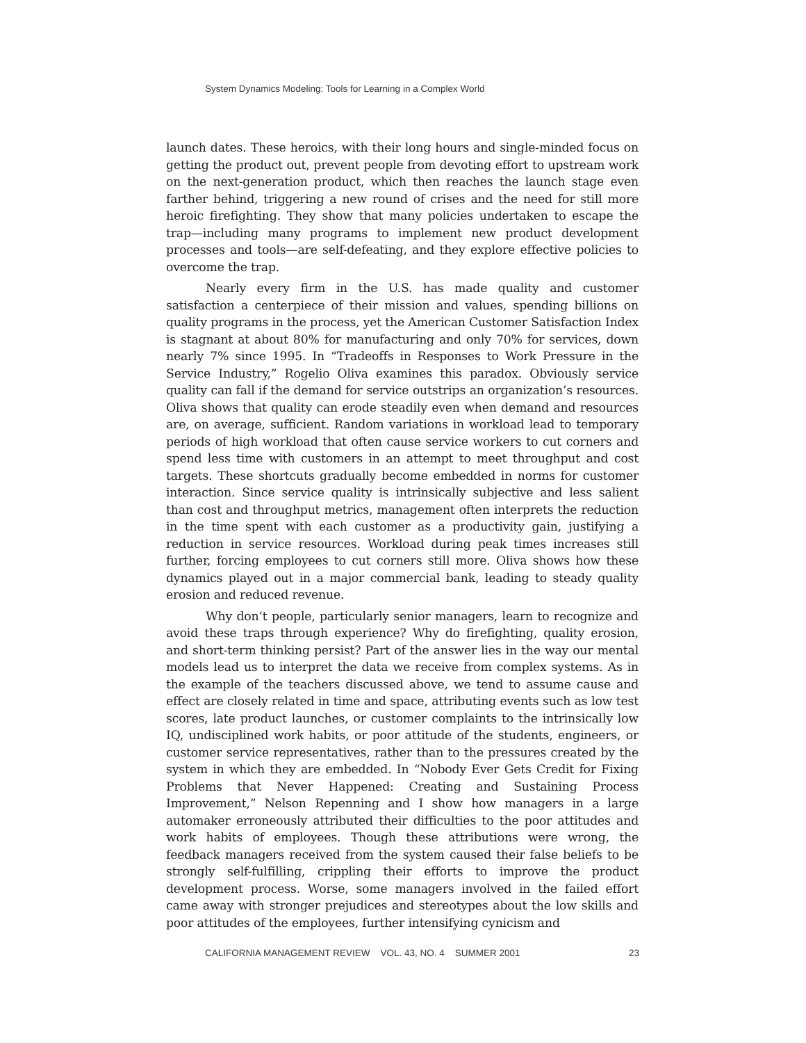System Dynamics Modeling: Tools for Learning in a Complex World
launch dates. These heroics, with their long hours and single-minded focus on getting the product out, prevent people from devoting effort to upstream work on the next-generation product, which then reaches the launch stage even farther behind, triggering a new round of crises and the need for still more heroic firefighting. They show that many policies undertaken to escape the trap—including many programs to implement new product development processes and tools—are self-defeating, and they explore effective policies to overcome the trap.
Nearly every firm in the U.S. has made quality and customer satisfaction a centerpiece of their mission and values, spending billions on quality programs in the process, yet the American Customer Satisfaction Index is stagnant at about 80% for manufacturing and only 70% for services, down nearly 7% since 1995. In “Tradeoffs in Responses to Work Pressure in the Service Industry,” Rogelio Oliva examines this paradox. Obviously service quality can fall if the demand for service outstrips an organization’s resources. Oliva shows that quality can erode steadily even when demand and resources are, on average, sufficient. Random variations in workload lead to temporary periods of high workload that often cause service workers to cut corners and spend less time with customers in an attempt to meet throughput and cost targets. These shortcuts gradually become embedded in norms for customer interaction. Since service quality is intrinsically subjective and less salient than cost and throughput metrics, management often interprets the reduction in the time spent with each customer as a productivity gain, justifying a reduction in service resources. Workload during peak times increases still further, forcing employees to cut corners still more. Oliva shows how these dynamics played out in a major commercial bank, leading to steady quality erosion and reduced revenue.
Why don’t people, particularly senior managers, learn to recognize and avoid these traps through experience? Why do firefighting, quality erosion, and short-term thinking persist? Part of the answer lies in the way our mental models lead us to interpret the data we receive from complex systems. As in the example of the teachers discussed above, we tend to assume cause and effect are closely related in time and space, attributing events such as low test scores, late product launches, or customer complaints to the intrinsically low IQ, undisciplined work habits, or poor attitude of the students, engineers, or customer service representatives, rather than to the pressures created by the system in which they are embedded. In “Nobody Ever Gets Credit for Fixing Problems that Never Happened: Creating and Sustaining Process Improvement,” Nelson Repenning and I show how managers in a large automaker erroneously attributed their difficulties to the poor attitudes and work habits of employees. Though these attributions were wrong, the feedback managers received from the system caused their false beliefs to be strongly self-fulfilling, crippling their efforts to improve the product development process. Worse, some managers involved in the failed effort came away with stronger prejudices and stereotypes about the low skills and poor attitudes of the employees, further intensifying cynicism and
CALIFORNIA MANAGEMENT REVIEW VOL. 43, NO. 4 SUMMER 2001 23